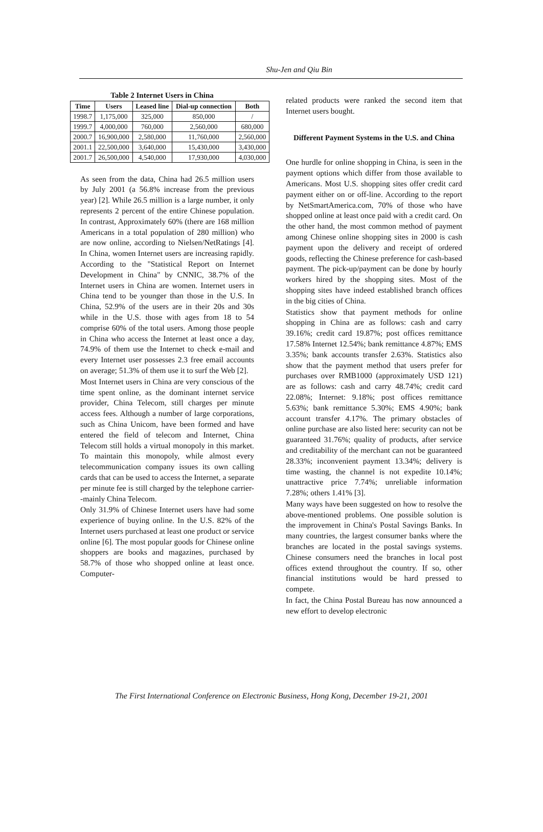Shu-Jen and Qiu Bin
Table 2 Internet Users in China
| Time | Users | Leased line | Dial-up connection | Both |
| --- | --- | --- | --- | --- |
| 1998.7 | 1,175,000 | 325,000 | 850,000 | / |
| 1999.7 | 4,000,000 | 760,000 | 2,560,000 | 680,000 |
| 2000.7 | 16,900,000 | 2,580,000 | 11,760,000 | 2,560,000 |
| 2001.1 | 22,500,000 | 3,640,000 | 15,430,000 | 3,430,000 |
| 2001.7 | 26,500,000 | 4,540,000 | 17,930,000 | 4,030,000 |
As seen from the data, China had 26.5 million users by July 2001 (a 56.8% increase from the previous year) [2]. While 26.5 million is a large number, it only represents 2 percent of the entire Chinese population. In contrast, Approximately 60% (there are 168 million Americans in a total population of 280 million) who are now online, according to Nielsen/NetRatings [4]. In China, women Internet users are increasing rapidly. According to the "Statistical Report on Internet Development in China" by CNNIC, 38.7% of the Internet users in China are women. Internet users in China tend to be younger than those in the U.S. In China, 52.9% of the users are in their 20s and 30s while in the U.S. those with ages from 18 to 54 comprise 60% of the total users. Among those people in China who access the Internet at least once a day, 74.9% of them use the Internet to check e-mail and every Internet user possesses 2.3 free email accounts on average; 51.3% of them use it to surf the Web [2].
Most Internet users in China are very conscious of the time spent online, as the dominant internet service provider, China Telecom, still charges per minute access fees. Although a number of large corporations, such as China Unicom, have been formed and have entered the field of telecom and Internet, China Telecom still holds a virtual monopoly in this market. To maintain this monopoly, while almost every telecommunication company issues its own calling cards that can be used to access the Internet, a separate per minute fee is still charged by the telephone carrier--mainly China Telecom.
Only 31.9% of Chinese Internet users have had some experience of buying online. In the U.S. 82% of the Internet users purchased at least one product or service online [6]. The most popular goods for Chinese online shoppers are books and magazines, purchased by 58.7% of those who shopped online at least once. Computer-
related products were ranked the second item that Internet users bought.
Different Payment Systems in the U.S. and China
One hurdle for online shopping in China, is seen in the payment options which differ from those available to Americans. Most U.S. shopping sites offer credit card payment either on or off-line. According to the report by NetSmartAmerica.com, 70% of those who have shopped online at least once paid with a credit card. On the other hand, the most common method of payment among Chinese online shopping sites in 2000 is cash payment upon the delivery and receipt of ordered goods, reflecting the Chinese preference for cash-based payment. The pick-up/payment can be done by hourly workers hired by the shopping sites. Most of the shopping sites have indeed established branch offices in the big cities of China.
Statistics show that payment methods for online shopping in China are as follows: cash and carry 39.16%; credit card 19.87%; post offices remittance 17.58% Internet 12.54%; bank remittance 4.87%; EMS 3.35%; bank accounts transfer 2.63%. Statistics also show that the payment method that users prefer for purchases over RMB1000 (approximately USD 121) are as follows: cash and carry 48.74%; credit card 22.08%; Internet: 9.18%; post offices remittance 5.63%; bank remittance 5.30%; EMS 4.90%; bank account transfer 4.17%. The primary obstacles of online purchase are also listed here: security can not be guaranteed 31.76%; quality of products, after service and creditability of the merchant can not be guaranteed 28.33%; inconvenient payment 13.34%; delivery is time wasting, the channel is not expedite 10.14%; unattractive price 7.74%; unreliable information 7.28%; others 1.41% [3].
Many ways have been suggested on how to resolve the above-mentioned problems. One possible solution is the improvement in China's Postal Savings Banks. In many countries, the largest consumer banks where the branches are located in the postal savings systems. Chinese consumers need the branches in local post offices extend throughout the country. If so, other financial institutions would be hard pressed to compete.
In fact, the China Postal Bureau has now announced a new effort to develop electronic
The First International Conference on Electronic Business, Hong Kong, December 19-21, 2001